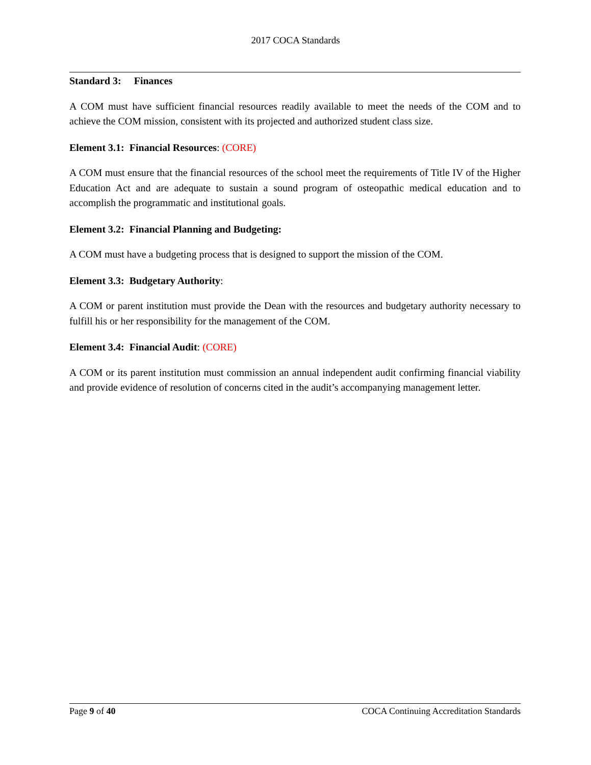2017 COCA Standards
Standard 3: Finances
A COM must have sufficient financial resources readily available to meet the needs of the COM and to achieve the COM mission, consistent with its projected and authorized student class size.
Element 3.1: Financial Resources: (CORE)
A COM must ensure that the financial resources of the school meet the requirements of Title IV of the Higher Education Act and are adequate to sustain a sound program of osteopathic medical education and to accomplish the programmatic and institutional goals.
Element 3.2: Financial Planning and Budgeting:
A COM must have a budgeting process that is designed to support the mission of the COM.
Element 3.3: Budgetary Authority:
A COM or parent institution must provide the Dean with the resources and budgetary authority necessary to fulfill his or her responsibility for the management of the COM.
Element 3.4: Financial Audit: (CORE)
A COM or its parent institution must commission an annual independent audit confirming financial viability and provide evidence of resolution of concerns cited in the audit’s accompanying management letter.
Page 9 of 40 COCA Continuing Accreditation Standards